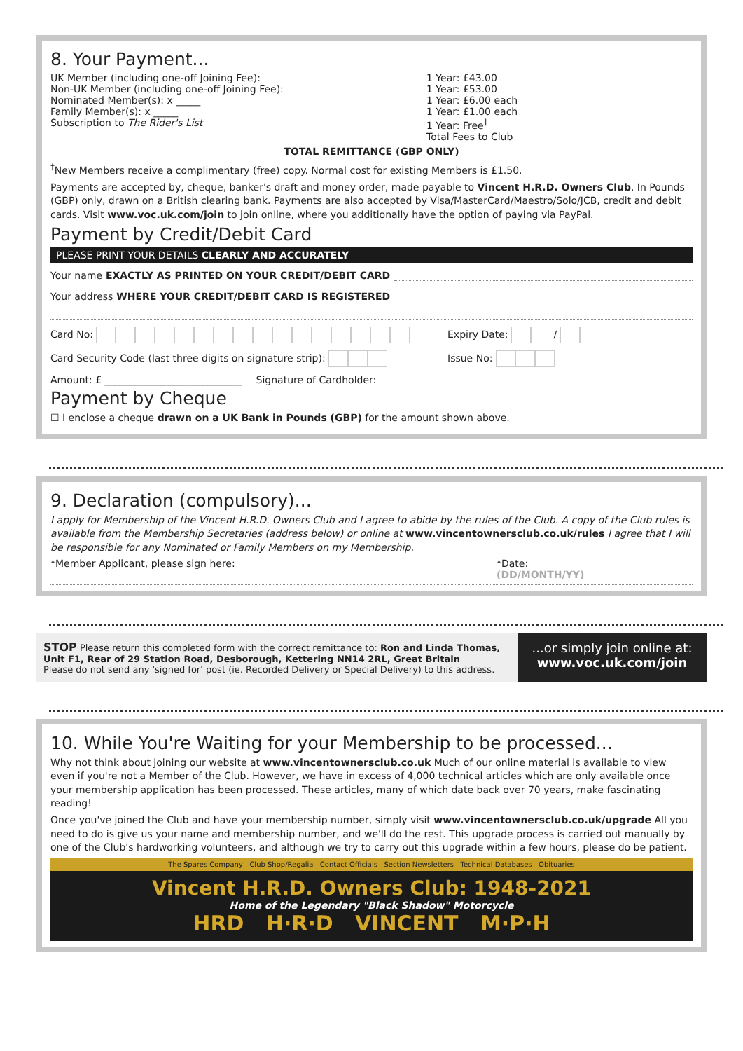8. Your Payment...
UK Member (including one-off Joining Fee):
Non-UK Member (including one-off Joining Fee):
Nominated Member(s): x _____
Family Member(s): x _____
Subscription to The Rider's List
1 Year: £43.00
1 Year: £53.00
1 Year: £6.00 each
1 Year: £1.00 each
1 Year: Free<sup>†</sup>
Total Fees to Club
TOTAL REMITTANCE (GBP ONLY)
<sup>†</sup> New Members receive a complimentary (free) copy. Normal cost for existing Members is £1.50.
Payments are accepted by, cheque, banker's draft and money order, made payable to Vincent H.R.D. Owners Club. In Pounds (GBP) only, drawn on a British clearing bank. Payments are also accepted by Visa/MasterCard/Maestro/Solo/JCB, credit and debit cards. Visit www.voc.uk.com/join to join online, where you additionally have the option of paying via PayPal.
Payment by Credit/Debit Card
PLEASE PRINT YOUR DETAILS CLEARLY AND ACCURATELY
Your name EXACTLY AS PRINTED ON YOUR CREDIT/DEBIT CARD
Your address WHERE YOUR CREDIT/DEBIT CARD IS REGISTERED
Card No: Expiry Date: /
Card Security Code (last three digits on signature strip):
Issue No:
Amount: £ ____________________________
Signature of Cardholder:
Payment by Cheque
☐ I enclose a cheque drawn on a UK Bank in Pounds (GBP) for the amount shown above.
9. Declaration (compulsory)...
I apply for Membership of the Vincent H.R.D. Owners Club and I agree to abide by the rules of the Club. A copy of the Club rules is available from the Membership Secretaries (address below) or online at www.vincentownersclub.co.uk/rules I agree that I will be responsible for any Nominated or Family Members on my Membership.
*Member Applicant, please sign here:
*Date:
(DD/MONTH/YY)
STOP Please return this completed form with the correct remittance to: Ron and Linda Thomas, Unit F1, Rear of 29 Station Road, Desborough, Kettering NN14 2RL, Great Britain
Please do not send any 'signed for' post (ie. Recorded Delivery or Special Delivery) to this address.
...or simply join online at:
www.voc.uk.com/join
10. While You're Waiting for your Membership to be processed...
Why not think about joining our website at www.vincentownersclub.co.uk Much of our online material is available to view even if you're not a Member of the Club. However, we have in excess of 4,000 technical articles which are only available once your membership application has been processed. These articles, many of which date back over 70 years, make fascinating reading!
Once you've joined the Club and have your membership number, simply visit www.vincentownersclub.co.uk/upgrade All you need to do is give us your name and membership number, and we'll do the rest. This upgrade process is carried out manually by one of the Club's hardworking volunteers, and although we try to carry out this upgrade within a few hours, please do be patient.
The Spares Company Club Shop/Regalia Contact Officials Section Newsletters Technical Databases Obituaries
Vincent H.R.D. Owners Club: 1948-2021
Home of the Legendary "Black Shadow" Motorcycle
HRD H·R·D VINCENT M·P·H